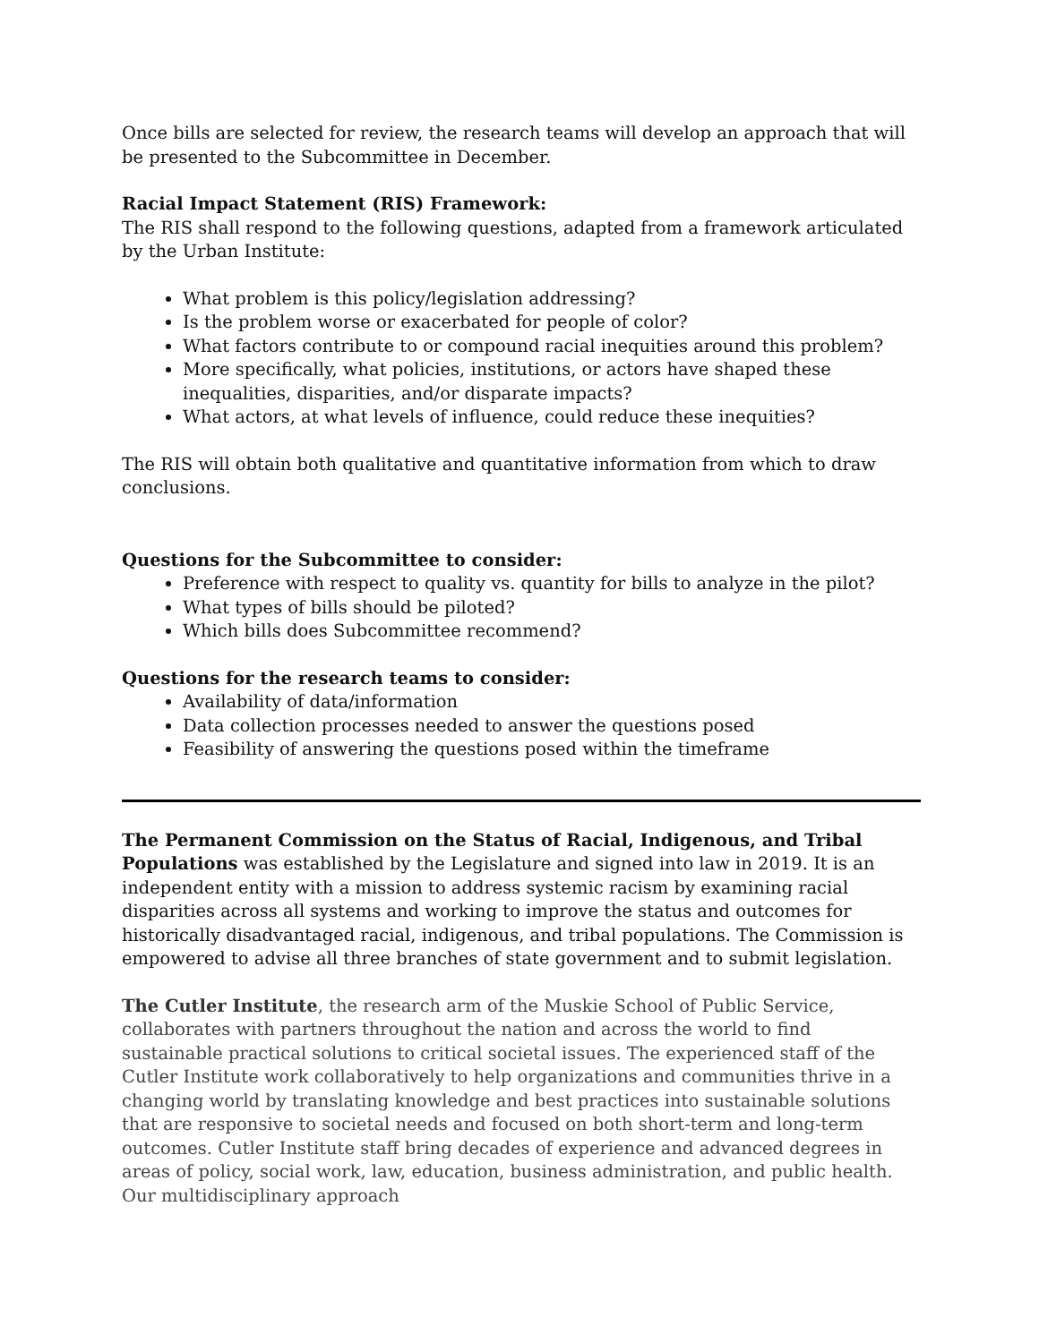Once bills are selected for review, the research teams will develop an approach that will be presented to the Subcommittee in December.
Racial Impact Statement (RIS) Framework:
The RIS shall respond to the following questions, adapted from a framework articulated by the Urban Institute:
What problem is this policy/legislation addressing?
Is the problem worse or exacerbated for people of color?
What factors contribute to or compound racial inequities around this problem?
More specifically, what policies, institutions, or actors have shaped these inequalities, disparities, and/or disparate impacts?
What actors, at what levels of influence, could reduce these inequities?
The RIS will obtain both qualitative and quantitative information from which to draw conclusions.
Questions for the Subcommittee to consider:
Preference with respect to quality vs. quantity for bills to analyze in the pilot?
What types of bills should be piloted?
Which bills does Subcommittee recommend?
Questions for the research teams to consider:
Availability of data/information
Data collection processes needed to answer the questions posed
Feasibility of answering the questions posed within the timeframe
The Permanent Commission on the Status of Racial, Indigenous, and Tribal Populations was established by the Legislature and signed into law in 2019. It is an independent entity with a mission to address systemic racism by examining racial disparities across all systems and working to improve the status and outcomes for historically disadvantaged racial, indigenous, and tribal populations. The Commission is empowered to advise all three branches of state government and to submit legislation.
The Cutler Institute, the research arm of the Muskie School of Public Service, collaborates with partners throughout the nation and across the world to find sustainable practical solutions to critical societal issues. The experienced staff of the Cutler Institute work collaboratively to help organizations and communities thrive in a changing world by translating knowledge and best practices into sustainable solutions that are responsive to societal needs and focused on both short-term and long-term outcomes. Cutler Institute staff bring decades of experience and advanced degrees in areas of policy, social work, law, education, business administration, and public health. Our multidisciplinary approach